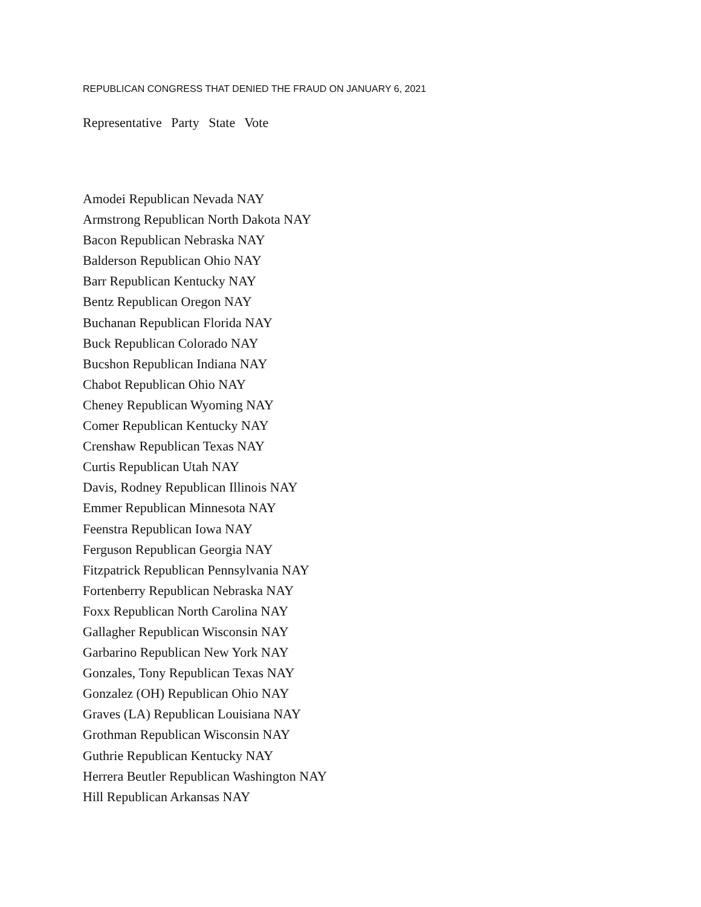REPUBLICAN CONGRESS THAT DENIED THE FRAUD ON JANUARY 6, 2021
Representative Party State Vote
Amodei Republican Nevada NAY
Armstrong Republican North Dakota NAY
Bacon Republican Nebraska NAY
Balderson Republican Ohio NAY
Barr Republican Kentucky NAY
Bentz Republican Oregon NAY
Buchanan Republican Florida NAY
Buck Republican Colorado NAY
Bucshon Republican Indiana NAY
Chabot Republican Ohio NAY
Cheney Republican Wyoming NAY
Comer Republican Kentucky NAY
Crenshaw Republican Texas NAY
Curtis Republican Utah NAY
Davis, Rodney Republican Illinois NAY
Emmer Republican Minnesota NAY
Feenstra Republican Iowa NAY
Ferguson Republican Georgia NAY
Fitzpatrick Republican Pennsylvania NAY
Fortenberry Republican Nebraska NAY
Foxx Republican North Carolina NAY
Gallagher Republican Wisconsin NAY
Garbarino Republican New York NAY
Gonzales, Tony Republican Texas NAY
Gonzalez (OH) Republican Ohio NAY
Graves (LA) Republican Louisiana NAY
Grothman Republican Wisconsin NAY
Guthrie Republican Kentucky NAY
Herrera Beutler Republican Washington NAY
Hill Republican Arkansas NAY